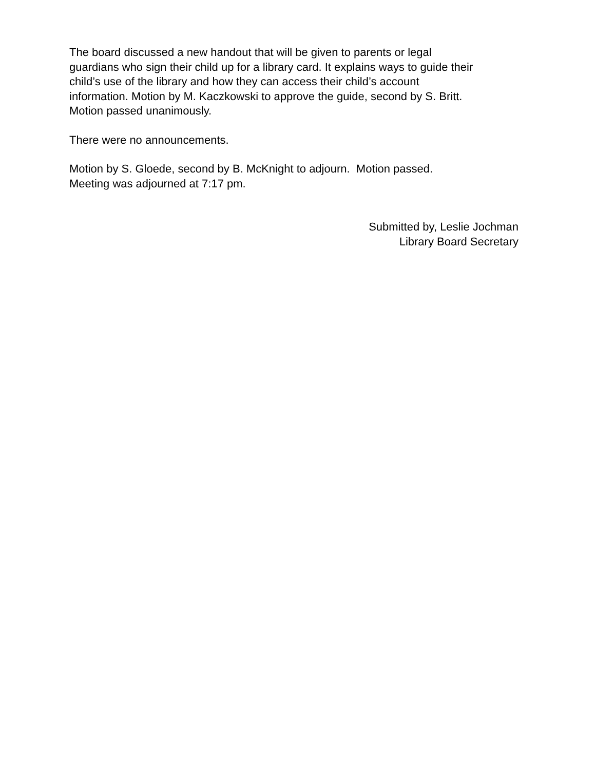The board discussed a new handout that will be given to parents or legal
guardians who sign their child up for a library card. It explains ways to guide their
child’s use of the library and how they can access their child’s account
information. Motion by M. Kaczkowski to approve the guide, second by S. Britt.
Motion passed unanimously.
There were no announcements.
Motion by S. Gloede, second by B. McKnight to adjourn. Motion passed.
Meeting was adjourned at 7:17 pm.
Submitted by, Leslie Jochman
Library Board Secretary